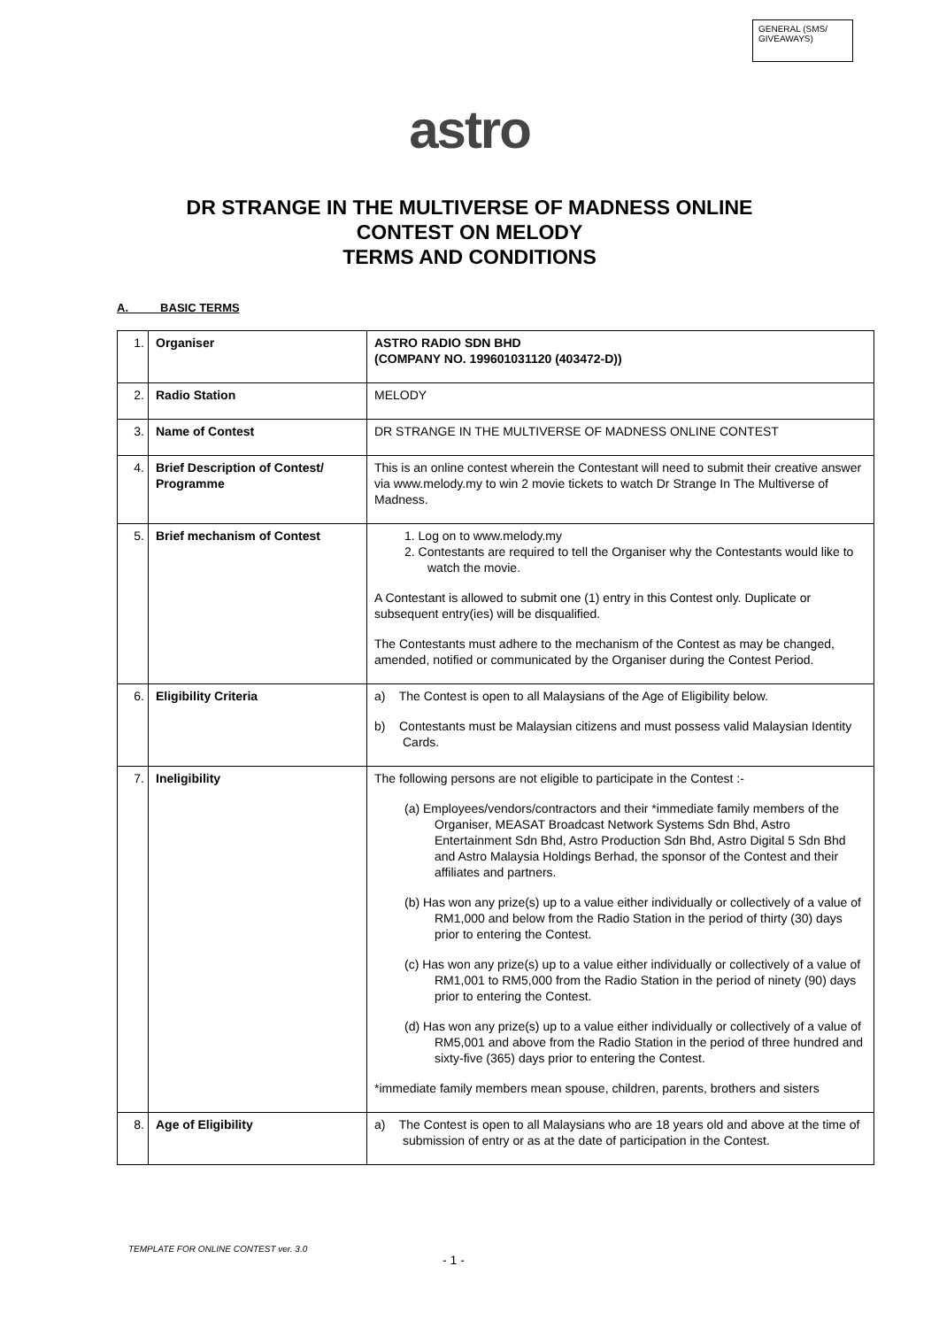GENERAL (SMS/ GIVEAWAYS)
astro
DR STRANGE IN THE MULTIVERSE OF MADNESS ONLINE
CONTEST ON MELODY
TERMS AND CONDITIONS
A. BASIC TERMS
| 1. | Organiser | ASTRO RADIO SDN BHD (COMPANY NO. 199601031120 (403472-D)) |
| 2. | Radio Station | MELODY |
| 3. | Name of Contest | DR STRANGE IN THE MULTIVERSE OF MADNESS ONLINE CONTEST |
| 4. | Brief Description of Contest/ Programme | This is an online contest wherein the Contestant will need to submit their creative answer via www.melody.my to win 2 movie tickets to watch Dr Strange In The Multiverse of Madness. |
| 5. | Brief mechanism of Contest | 1. Log on to www.melody.my 2. Contestants are required to tell the Organiser why the Contestants would like to watch the movie. A Contestant is allowed to submit one (1) entry in this Contest only. Duplicate or subsequent entry(ies) will be disqualified. The Contestants must adhere to the mechanism of the Contest as may be changed, amended, notified or communicated by the Organiser during the Contest Period. |
| 6. | Eligibility Criteria | a) The Contest is open to all Malaysians of the Age of Eligibility below. b) Contestants must be Malaysian citizens and must possess valid Malaysian Identity Cards. |
| 7. | Ineligibility | The following persons are not eligible to participate in the Contest :- (a) Employees/vendors/contractors and their *immediate family members of the Organiser, MEASAT Broadcast Network Systems Sdn Bhd, Astro Entertainment Sdn Bhd, Astro Production Sdn Bhd, Astro Digital 5 Sdn Bhd and Astro Malaysia Holdings Berhad, the sponsor of the Contest and their affiliates and partners. (b) Has won any prize(s) up to a value either individually or collectively of a value of RM1,000 and below from the Radio Station in the period of thirty (30) days prior to entering the Contest. (c) Has won any prize(s) up to a value either individually or collectively of a value of RM1,001 to RM5,000 from the Radio Station in the period of ninety (90) days prior to entering the Contest. (d) Has won any prize(s) up to a value either individually or collectively of a value of RM5,001 and above from the Radio Station in the period of three hundred and sixty-five (365) days prior to entering the Contest. *immediate family members mean spouse, children, parents, brothers and sisters |
| 8. | Age of Eligibility | a) The Contest is open to all Malaysians who are 18 years old and above at the time of submission of entry or as at the date of participation in the Contest. |
TEMPLATE FOR ONLINE CONTEST ver. 3.0
- 1 -